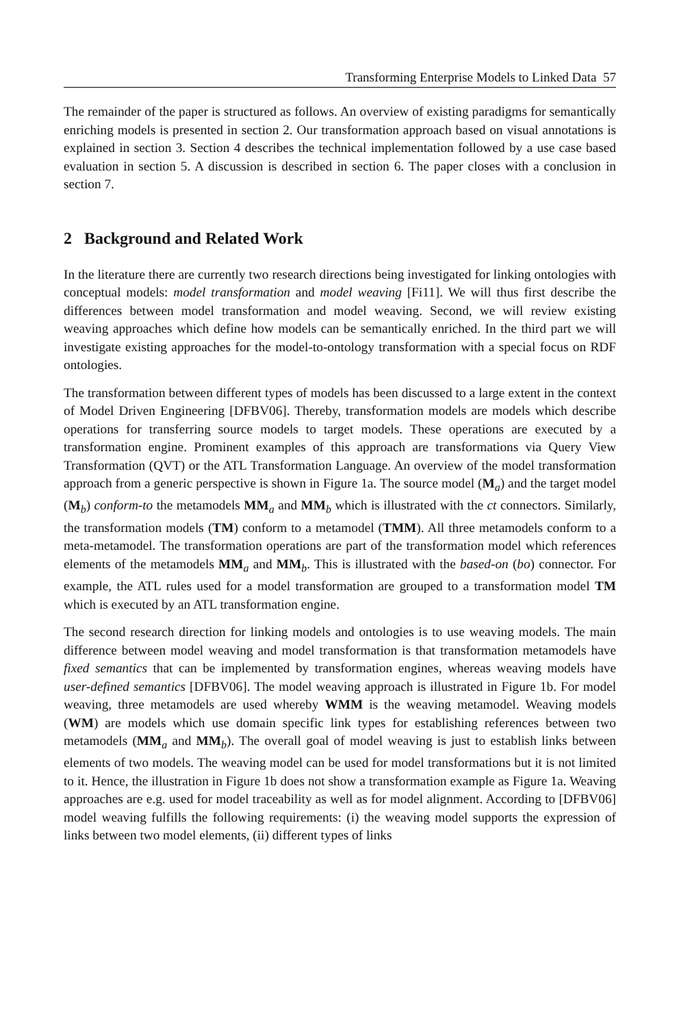Transforming Enterprise Models to Linked Data 57
The remainder of the paper is structured as follows. An overview of existing paradigms for semantically enriching models is presented in section 2. Our transformation approach based on visual annotations is explained in section 3. Section 4 describes the technical implementation followed by a use case based evaluation in section 5. A discussion is described in section 6. The paper closes with a conclusion in section 7.
2 Background and Related Work
In the literature there are currently two research directions being investigated for linking ontologies with conceptual models: model transformation and model weaving [Fi11]. We will thus first describe the differences between model transformation and model weaving. Second, we will review existing weaving approaches which define how models can be semantically enriched. In the third part we will investigate existing approaches for the model-to-ontology transformation with a special focus on RDF ontologies.
The transformation between different types of models has been discussed to a large extent in the context of Model Driven Engineering [DFBV06]. Thereby, transformation models are models which describe operations for transferring source models to target models. These operations are executed by a transformation engine. Prominent examples of this approach are transformations via Query View Transformation (QVT) or the ATL Transformation Language. An overview of the model transformation approach from a generic perspective is shown in Figure 1a. The source model (M<sub>a</sub>) and the target model (M<sub>b</sub>) conform-to the metamodels MM<sub>a</sub> and MM<sub>b</sub> which is illustrated with the ct connectors. Similarly, the transformation models (TM) conform to a metamodel (TMM). All three metamodels conform to a meta-metamodel. The transformation operations are part of the transformation model which references elements of the metamodels MM<sub>a</sub> and MM<sub>b</sub>. This is illustrated with the based-on (bo) connector. For example, the ATL rules used for a model transformation are grouped to a transformation model TM which is executed by an ATL transformation engine.
The second research direction for linking models and ontologies is to use weaving models. The main difference between model weaving and model transformation is that transformation metamodels have fixed semantics that can be implemented by transformation engines, whereas weaving models have user-defined semantics [DFBV06]. The model weaving approach is illustrated in Figure 1b. For model weaving, three metamodels are used whereby WMM is the weaving metamodel. Weaving models (WM) are models which use domain specific link types for establishing references between two metamodels (MM<sub>a</sub> and MM<sub>b</sub>). The overall goal of model weaving is just to establish links between elements of two models. The weaving model can be used for model transformations but it is not limited to it. Hence, the illustration in Figure 1b does not show a transformation example as Figure 1a. Weaving approaches are e.g. used for model traceability as well as for model alignment. According to [DFBV06] model weaving fulfills the following requirements: (i) the weaving model supports the expression of links between two model elements, (ii) different types of links